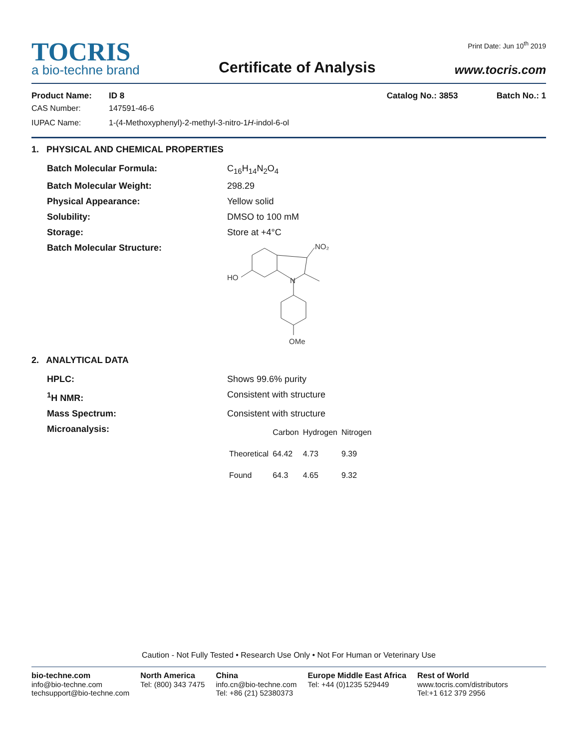TOCRIS
a bio-techne brand
Certificate of Analysis
Print Date: Jun 10<sup>th</sup> 2019
www.tocris.com
Product Name: ID 8 Catalog No.: 3853 Batch No.: 1
CAS Number: 147591-46-6
IUPAC Name: 1-(4-Methoxyphenyl)-2-methyl-3-nitro-1H-indol-6-ol
1. PHYSICAL AND CHEMICAL PROPERTIES
Batch Molecular Formula: C<sub>16</sub>H<sub>14</sub>N<sub>2</sub>O<sub>4</sub>
Batch Molecular Weight: 298.29
Physical Appearance: Yellow solid
Solubility: DMSO to 100 mM
Storage: Store at +4°C
Batch Molecular Structure:
NO₂
HO
N
OMe
2. ANALYTICAL DATA
HPLC: Shows 99.6% purity
<sup>1</sup>H NMR: Consistent with structure
Mass Spectrum: Consistent with structure
Microanalysis:
| | Carbon | Hydrogen | Nitrogen |
| --- | --- | --- | --- |
| Theoretical | 64.42 | 4.73 | 9.39 |
| Found | 64.3 | 4.65 | 9.32 |
Caution - Not Fully Tested • Research Use Only • Not For Human or Veterinary Use
bio-techne.com
info@bio-techne.com
techsupport@bio-techne.com
North America
Tel: (800) 343 7475
China
info.cn@bio-techne.com
Tel: +86 (21) 52380373
Europe Middle East Africa
Tel: +44 (0)1235 529449
Rest of World
www.tocris.com/distributors
Tel:+1 612 379 2956